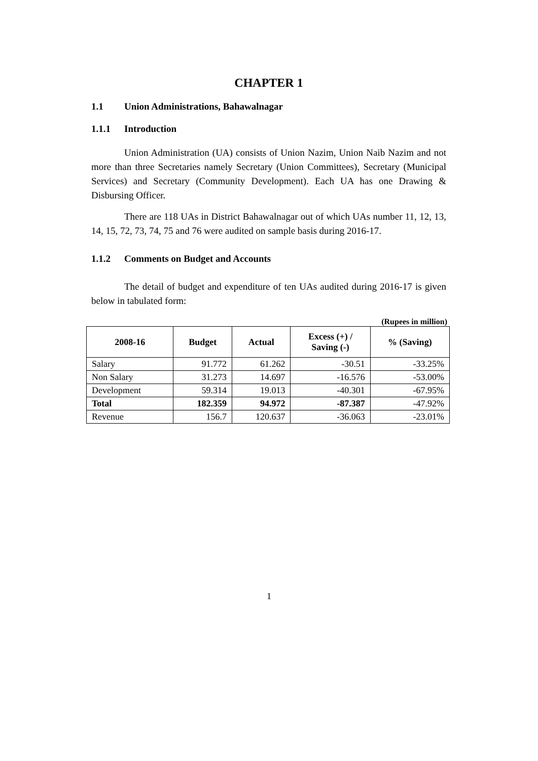CHAPTER 1
1.1 Union Administrations, Bahawalnagar
1.1.1 Introduction
Union Administration (UA) consists of Union Nazim, Union Naib Nazim and not more than three Secretaries namely Secretary (Union Committees), Secretary (Municipal Services) and Secretary (Community Development). Each UA has one Drawing & Disbursing Officer.
There are 118 UAs in District Bahawalnagar out of which UAs number 11, 12, 13, 14, 15, 72, 73, 74, 75 and 76 were audited on sample basis during 2016-17.
1.1.2 Comments on Budget and Accounts
The detail of budget and expenditure of ten UAs audited during 2016-17 is given below in tabulated form:
(Rupees in million)
| 2008-16 | Budget | Actual | Excess (+) / Saving (-) | % (Saving) |
| --- | --- | --- | --- | --- |
| Salary | 91.772 | 61.262 | -30.51 | -33.25% |
| Non Salary | 31.273 | 14.697 | -16.576 | -53.00% |
| Development | 59.314 | 19.013 | -40.301 | -67.95% |
| Total | 182.359 | 94.972 | -87.387 | -47.92% |
| Revenue | 156.7 | 120.637 | -36.063 | -23.01% |
1